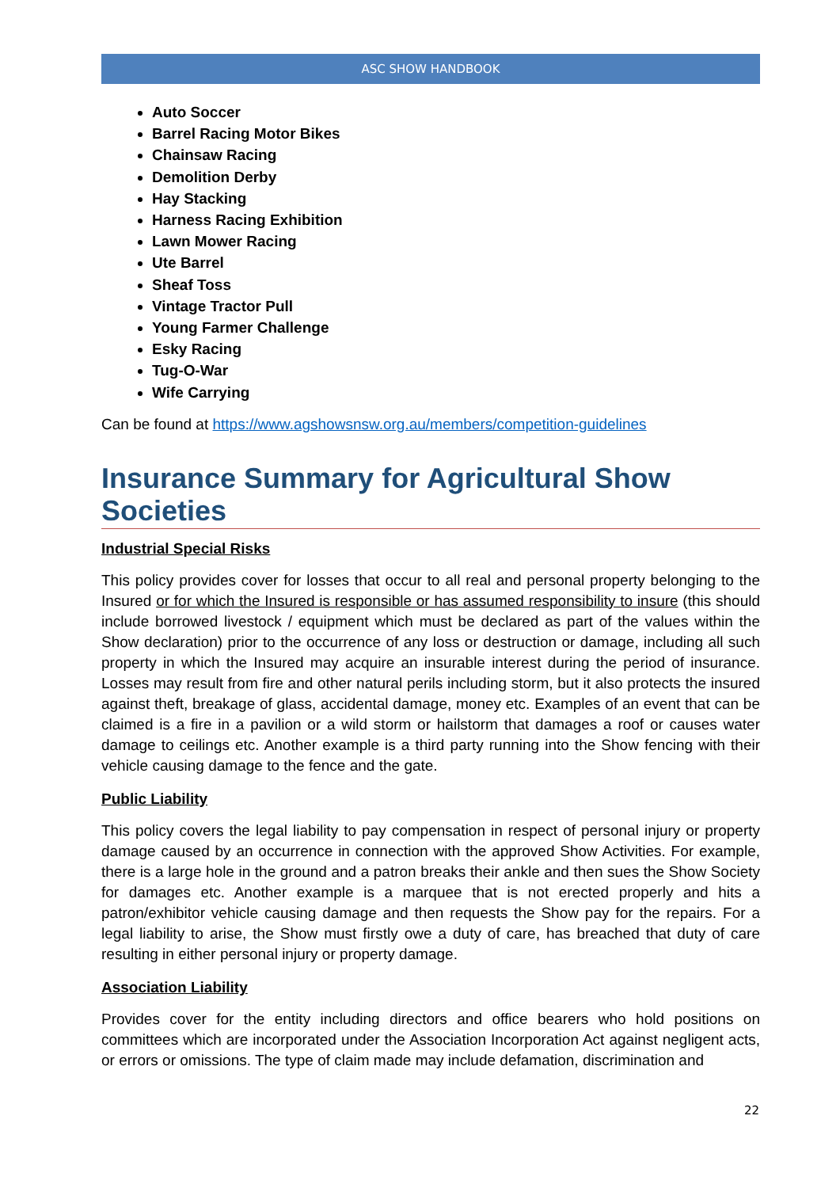ASC SHOW HANDBOOK
Auto Soccer
Barrel Racing Motor Bikes
Chainsaw Racing
Demolition Derby
Hay Stacking
Harness Racing Exhibition
Lawn Mower Racing
Ute Barrel
Sheaf Toss
Vintage Tractor Pull
Young Farmer Challenge
Esky Racing
Tug-O-War
Wife Carrying
Can be found at https://www.agshowsnsw.org.au/members/competition-guidelines
Insurance Summary for Agricultural Show Societies
Industrial Special Risks
This policy provides cover for losses that occur to all real and personal property belonging to the Insured or for which the Insured is responsible or has assumed responsibility to insure (this should include borrowed livestock / equipment which must be declared as part of the values within the Show declaration) prior to the occurrence of any loss or destruction or damage, including all such property in which the Insured may acquire an insurable interest during the period of insurance. Losses may result from fire and other natural perils including storm, but it also protects the insured against theft, breakage of glass, accidental damage, money etc. Examples of an event that can be claimed is a fire in a pavilion or a wild storm or hailstorm that damages a roof or causes water damage to ceilings etc. Another example is a third party running into the Show fencing with their vehicle causing damage to the fence and the gate.
Public Liability
This policy covers the legal liability to pay compensation in respect of personal injury or property damage caused by an occurrence in connection with the approved Show Activities. For example, there is a large hole in the ground and a patron breaks their ankle and then sues the Show Society for damages etc. Another example is a marquee that is not erected properly and hits a patron/exhibitor vehicle causing damage and then requests the Show pay for the repairs. For a legal liability to arise, the Show must firstly owe a duty of care, has breached that duty of care resulting in either personal injury or property damage.
Association Liability
Provides cover for the entity including directors and office bearers who hold positions on committees which are incorporated under the Association Incorporation Act against negligent acts, or errors or omissions. The type of claim made may include defamation, discrimination and
22